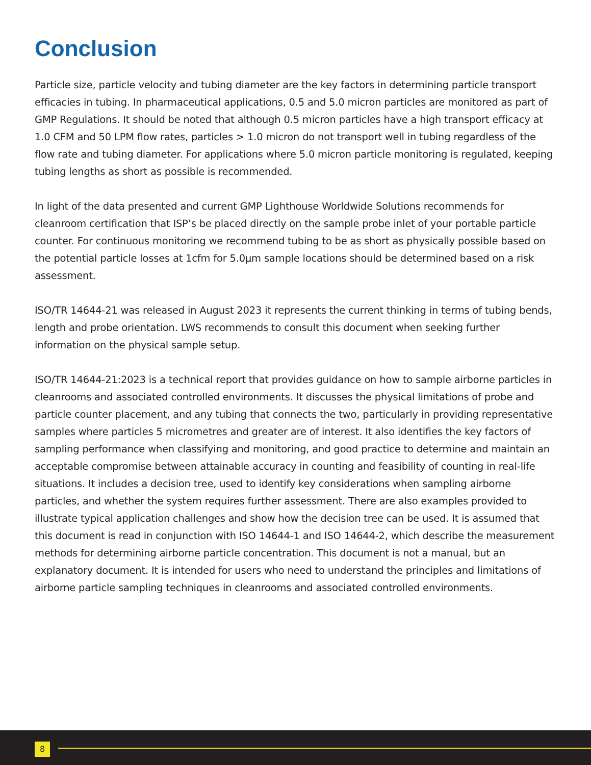Conclusion
Particle size, particle velocity and tubing diameter are the key factors in determining particle transport efficacies in tubing. In pharmaceutical applications, 0.5 and 5.0 micron particles are monitored as part of GMP Regulations. It should be noted that although 0.5 micron particles have a high transport efficacy at 1.0 CFM and 50 LPM flow rates, particles > 1.0 micron do not transport well in tubing regardless of the flow rate and tubing diameter. For applications where 5.0 micron particle monitoring is regulated, keeping tubing lengths as short as possible is recommended.
In light of the data presented and current GMP Lighthouse Worldwide Solutions recommends for cleanroom certification that ISP’s be placed directly on the sample probe inlet of your portable particle counter. For continuous monitoring we recommend tubing to be as short as physically possible based on the potential particle losses at 1cfm for 5.0µm sample locations should be determined based on a risk assessment.
ISO/TR 14644-21 was released in August 2023 it represents the current thinking in terms of tubing bends, length and probe orientation. LWS recommends to consult this document when seeking further information on the physical sample setup.
ISO/TR 14644-21:2023 is a technical report that provides guidance on how to sample airborne particles in cleanrooms and associated controlled environments. It discusses the physical limitations of probe and particle counter placement, and any tubing that connects the two, particularly in providing representative samples where particles 5 micrometres and greater are of interest. It also identifies the key factors of sampling performance when classifying and monitoring, and good practice to determine and maintain an acceptable compromise between attainable accuracy in counting and feasibility of counting in real-life situations. It includes a decision tree, used to identify key considerations when sampling airborne particles, and whether the system requires further assessment. There are also examples provided to illustrate typical application challenges and show how the decision tree can be used. It is assumed that this document is read in conjunction with ISO 14644-1 and ISO 14644-2, which describe the measurement methods for determining airborne particle concentration. This document is not a manual, but an explanatory document. It is intended for users who need to understand the principles and limitations of airborne particle sampling techniques in cleanrooms and associated controlled environments.
8